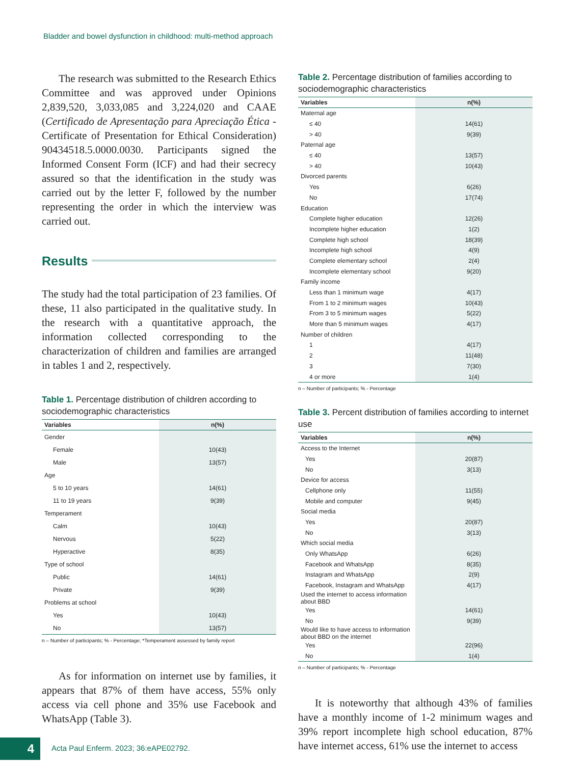Bladder and bowel dysfunction in childhood: multi-method approach
The research was submitted to the Research Ethics Committee and was approved under Opinions 2,839,520, 3,033,085 and 3,224,020 and CAAE (Certificado de Apresentação para Apreciação Ética - Certificate of Presentation for Ethical Consideration) 90434518.5.0000.0030. Participants signed the Informed Consent Form (ICF) and had their secrecy assured so that the identification in the study was carried out by the letter F, followed by the number representing the order in which the interview was carried out.
Results
The study had the total participation of 23 families. Of these, 11 also participated in the qualitative study. In the research with a quantitative approach, the information collected corresponding to the characterization of children and families are arranged in tables 1 and 2, respectively.
Table 1. Percentage distribution of children according to sociodemographic characteristics
| Variables | n(%) |
| --- | --- |
| Gender | |
| Female | 10(43) |
| Male | 13(57) |
| Age | |
| 5 to 10 years | 14(61) |
| 11 to 19 years | 9(39) |
| Temperament | |
| Calm | 10(43) |
| Nervous | 5(22) |
| Hyperactive | 8(35) |
| Type of school | |
| Public | 14(61) |
| Private | 9(39) |
| Problems at school | |
| Yes | 10(43) |
| No | 13(57) |
n – Number of participants; % - Percentage; *Temperament assessed by family report
As for information on internet use by families, it appears that 87% of them have access, 55% only access via cell phone and 35% use Facebook and WhatsApp (Table 3).
Table 2. Percentage distribution of families according to sociodemographic characteristics
| Variables | n(%) |
| --- | --- |
| Maternal age | |
| ≤ 40 | 14(61) |
| > 40 | 9(39) |
| Paternal age | |
| ≤ 40 | 13(57) |
| > 40 | 10(43) |
| Divorced parents | |
| Yes | 6(26) |
| No | 17(74) |
| Education | |
| Complete higher education | 12(26) |
| Incomplete higher education | 1(2) |
| Complete high school | 18(39) |
| Incomplete high school | 4(9) |
| Complete elementary school | 2(4) |
| Incomplete elementary school | 9(20) |
| Family income | |
| Less than 1 minimum wage | 4(17) |
| From 1 to 2 minimum wages | 10(43) |
| From 3 to 5 minimum wages | 5(22) |
| More than 5 minimum wages | 4(17) |
| Number of children | |
| 1 | 4(17) |
| 2 | 11(48) |
| 3 | 7(30) |
| 4 or more | 1(4) |
n – Number of participants; % - Percentage
Table 3. Percent distribution of families according to internet use
| Variables | n(%) |
| --- | --- |
| Access to the Internet | |
| Yes | 20(87) |
| No | 3(13) |
| Device for access | |
| Cellphone only | 11(55) |
| Mobile and computer | 9(45) |
| Social media | |
| Yes | 20(87) |
| No | 3(13) |
| Which social media | |
| Only WhatsApp | 6(26) |
| Facebook and WhatsApp | 8(35) |
| Instagram and WhatsApp | 2(9) |
| Facebook, Instagram and WhatsApp | 4(17) |
| Used the internet to access information about BBD | |
| Yes | 14(61) |
| No | 9(39) |
| Would like to have access to information about BBD on the internet | |
| Yes | 22(96) |
| No | 1(4) |
n – Number of participants; % - Percentage
It is noteworthy that although 43% of families have a monthly income of 1-2 minimum wages and 39% report incomplete high school education, 87% have internet access, 61% use the internet to access
4
Acta Paul Enferm. 2023; 36:eAPE02792.